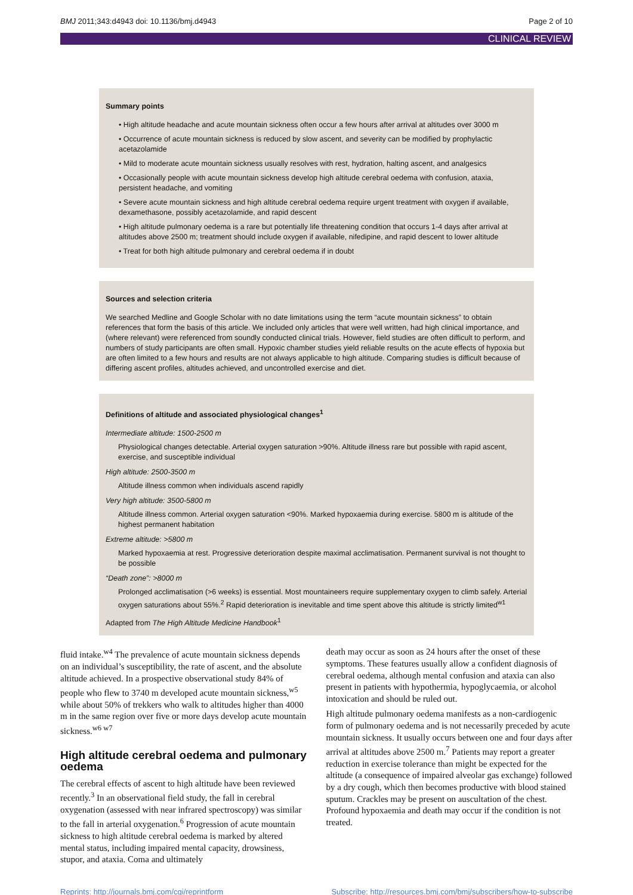BMJ 2011;343:d4943 doi: 10.1136/bmj.d4943 Page 2 of 10
CLINICAL REVIEW
Summary points
• High altitude headache and acute mountain sickness often occur a few hours after arrival at altitudes over 3000 m
• Occurrence of acute mountain sickness is reduced by slow ascent, and severity can be modified by prophylactic acetazolamide
• Mild to moderate acute mountain sickness usually resolves with rest, hydration, halting ascent, and analgesics
• Occasionally people with acute mountain sickness develop high altitude cerebral oedema with confusion, ataxia, persistent headache, and vomiting
• Severe acute mountain sickness and high altitude cerebral oedema require urgent treatment with oxygen if available, dexamethasone, possibly acetazolamide, and rapid descent
• High altitude pulmonary oedema is a rare but potentially life threatening condition that occurs 1-4 days after arrival at altitudes above 2500 m; treatment should include oxygen if available, nifedipine, and rapid descent to lower altitude
• Treat for both high altitude pulmonary and cerebral oedema if in doubt
Sources and selection criteria
We searched Medline and Google Scholar with no date limitations using the term “acute mountain sickness” to obtain references that form the basis of this article. We included only articles that were well written, had high clinical importance, and (where relevant) were referenced from soundly conducted clinical trials. However, field studies are often difficult to perform, and numbers of study participants are often small. Hypoxic chamber studies yield reliable results on the acute effects of hypoxia but are often limited to a few hours and results are not always applicable to high altitude. Comparing studies is difficult because of differing ascent profiles, altitudes achieved, and uncontrolled exercise and diet.
Definitions of altitude and associated physiological changes<sup>1</sup>
Intermediate altitude: 1500-2500 m
Physiological changes detectable. Arterial oxygen saturation >90%. Altitude illness rare but possible with rapid ascent, exercise, and susceptible individual
High altitude: 2500-3500 m
Altitude illness common when individuals ascend rapidly
Very high altitude: 3500-5800 m
Altitude illness common. Arterial oxygen saturation <90%. Marked hypoxaemia during exercise. 5800 m is altitude of the highest permanent habitation
Extreme altitude: >5800 m
Marked hypoxaemia at rest. Progressive deterioration despite maximal acclimatisation. Permanent survival is not thought to be possible
“Death zone”: >8000 m
Prolonged acclimatisation (>6 weeks) is essential. Most mountaineers require supplementary oxygen to climb safely. Arterial oxygen saturations about 55%.<sup>2</sup> Rapid deterioration is inevitable and time spent above this altitude is strictly limited<sup>w1</sup>
Adapted from The High Altitude Medicine Handbook<sup>1</sup>
fluid intake.<sup>w4</sup> The prevalence of acute mountain sickness depends on an individual’s susceptibility, the rate of ascent, and the absolute altitude achieved. In a prospective observational study 84% of people who flew to 3740 m developed acute mountain sickness,<sup>w5</sup> while about 50% of trekkers who walk to altitudes higher than 4000 m in the same region over five or more days develop acute mountain sickness.<sup>w6 w7</sup>
High altitude cerebral oedema and pulmonary oedema
The cerebral effects of ascent to high altitude have been reviewed recently.<sup>3</sup> In an observational field study, the fall in cerebral oxygenation (assessed with near infrared spectroscopy) was similar to the fall in arterial oxygenation.<sup>6</sup> Progression of acute mountain sickness to high altitude cerebral oedema is marked by altered mental status, including impaired mental capacity, drowsiness, stupor, and ataxia. Coma and ultimately
death may occur as soon as 24 hours after the onset of these symptoms. These features usually allow a confident diagnosis of cerebral oedema, although mental confusion and ataxia can also present in patients with hypothermia, hypoglycaemia, or alcohol intoxication and should be ruled out.
High altitude pulmonary oedema manifests as a non-cardiogenic form of pulmonary oedema and is not necessarily preceded by acute mountain sickness. It usually occurs between one and four days after arrival at altitudes above 2500 m.<sup>7</sup> Patients may report a greater reduction in exercise tolerance than might be expected for the altitude (a consequence of impaired alveolar gas exchange) followed by a dry cough, which then becomes productive with blood stained sputum. Crackles may be present on auscultation of the chest. Profound hypoxaemia and death may occur if the condition is not treated.
Reprints: http://journals.bmj.com/cgi/reprintform Subscribe: http://resources.bmj.com/bmj/subscribers/how-to-subscribe